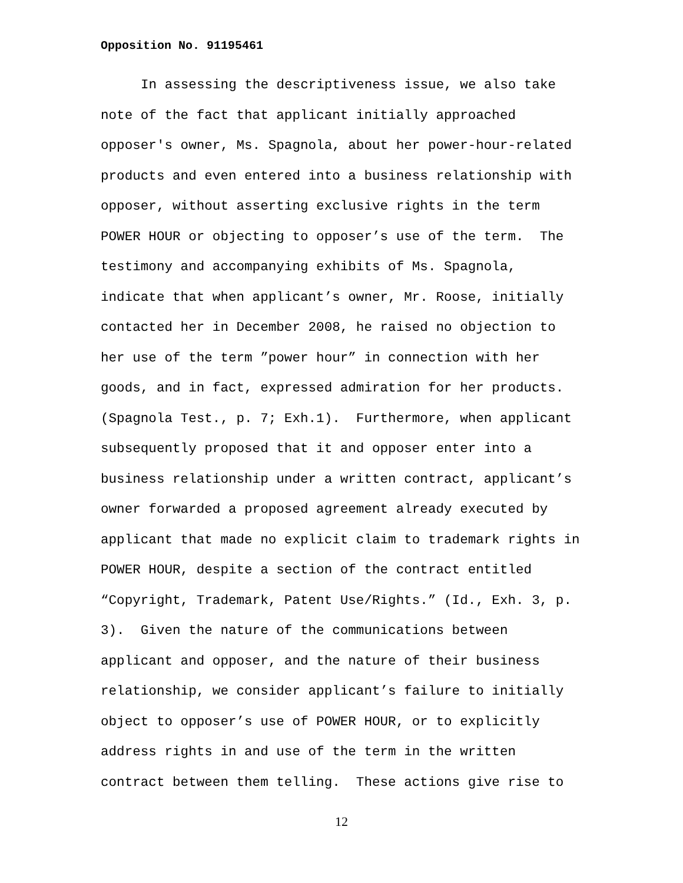Opposition No. 91195461
In assessing the descriptiveness issue, we also take note of the fact that applicant initially approached opposer's owner, Ms. Spagnola, about her power-hour-related products and even entered into a business relationship with opposer, without asserting exclusive rights in the term POWER HOUR or objecting to opposer’s use of the term. The testimony and accompanying exhibits of Ms. Spagnola, indicate that when applicant’s owner, Mr. Roose, initially contacted her in December 2008, he raised no objection to her use of the term ”power hour” in connection with her goods, and in fact, expressed admiration for her products. (Spagnola Test., p. 7; Exh.1). Furthermore, when applicant subsequently proposed that it and opposer enter into a business relationship under a written contract, applicant’s owner forwarded a proposed agreement already executed by applicant that made no explicit claim to trademark rights in POWER HOUR, despite a section of the contract entitled “Copyright, Trademark, Patent Use/Rights.” (Id., Exh. 3, p. 3). Given the nature of the communications between applicant and opposer, and the nature of their business relationship, we consider applicant’s failure to initially object to opposer’s use of POWER HOUR, or to explicitly address rights in and use of the term in the written contract between them telling. These actions give rise to
12